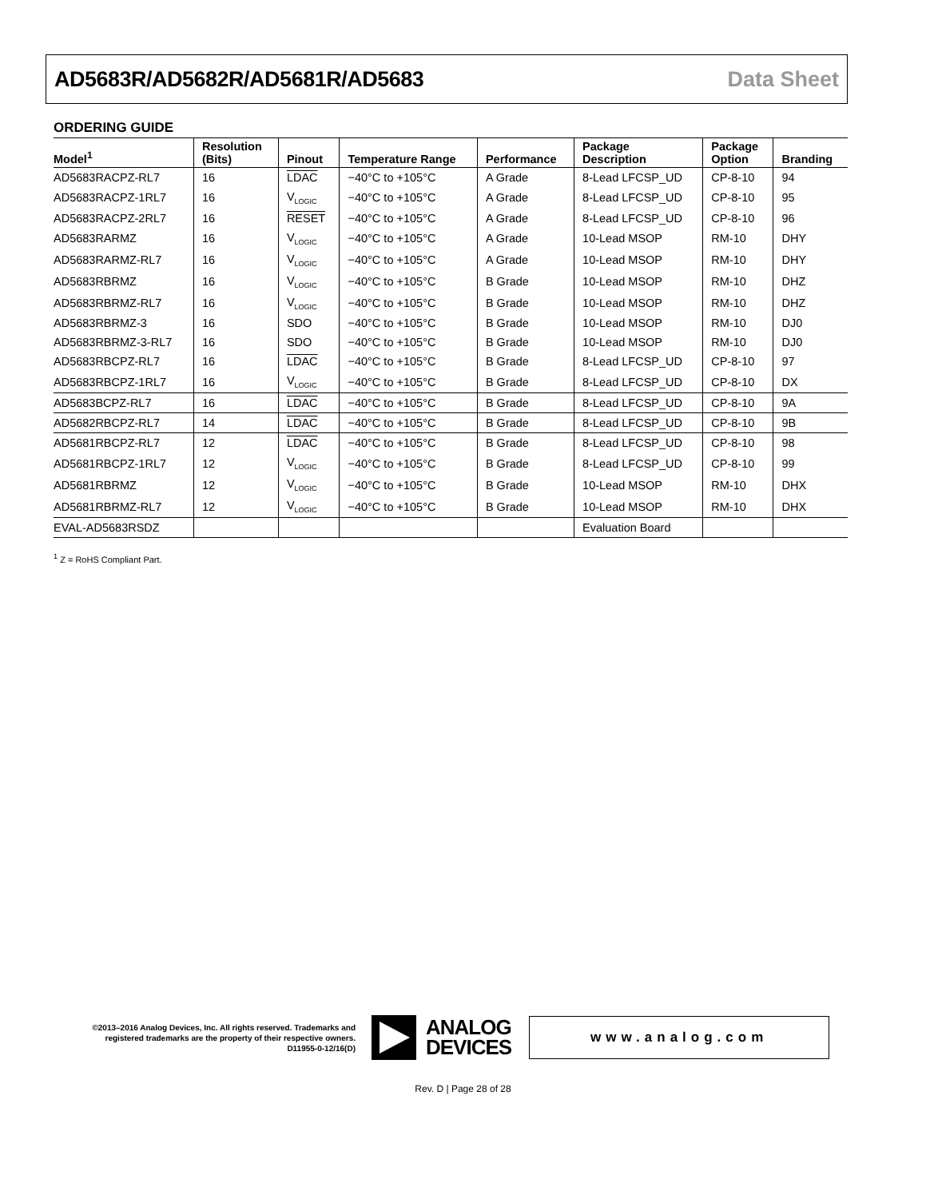AD5683R/AD5682R/AD5681R/AD5683 Data Sheet
ORDERING GUIDE
| Model<sup>1</sup> | Resolution (Bits) | Pinout | Temperature Range | Performance | Package Description | Package Option | Branding |
| --- | --- | --- | --- | --- | --- | --- | --- |
| AD5683RACPZ-RL7 | 16 | LDAC | −40°C to +105°C | A Grade | 8-Lead LFCSP_UD | CP-8-10 | 94 |
| AD5683RACPZ-1RL7 | 16 | V<sub>LOGIC</sub> | −40°C to +105°C | A Grade | 8-Lead LFCSP_UD | CP-8-10 | 95 |
| AD5683RACPZ-2RL7 | 16 | RESET | −40°C to +105°C | A Grade | 8-Lead LFCSP_UD | CP-8-10 | 96 |
| AD5683RARMZ | 16 | V<sub>LOGIC</sub> | −40°C to +105°C | A Grade | 10-Lead MSOP | RM-10 | DHY |
| AD5683RARMZ-RL7 | 16 | V<sub>LOGIC</sub> | −40°C to +105°C | A Grade | 10-Lead MSOP | RM-10 | DHY |
| AD5683RBRMZ | 16 | V<sub>LOGIC</sub> | −40°C to +105°C | B Grade | 10-Lead MSOP | RM-10 | DHZ |
| AD5683RBRMZ-RL7 | 16 | V<sub>LOGIC</sub> | −40°C to +105°C | B Grade | 10-Lead MSOP | RM-10 | DHZ |
| AD5683RBRMZ-3 | 16 | SDO | −40°C to +105°C | B Grade | 10-Lead MSOP | RM-10 | DJ0 |
| AD5683RBRMZ-3-RL7 | 16 | SDO | −40°C to +105°C | B Grade | 10-Lead MSOP | RM-10 | DJ0 |
| AD5683RBCPZ-RL7 | 16 | LDAC | −40°C to +105°C | B Grade | 8-Lead LFCSP_UD | CP-8-10 | 97 |
| AD5683RBCPZ-1RL7 | 16 | V<sub>LOGIC</sub> | −40°C to +105°C | B Grade | 8-Lead LFCSP_UD | CP-8-10 | DX |
| AD5683BCPZ-RL7 | 16 | LDAC | −40°C to +105°C | B Grade | 8-Lead LFCSP_UD | CP-8-10 | 9A |
| AD5682RBCPZ-RL7 | 14 | LDAC | −40°C to +105°C | B Grade | 8-Lead LFCSP_UD | CP-8-10 | 9B |
| AD5681RBCPZ-RL7 | 12 | LDAC | −40°C to +105°C | B Grade | 8-Lead LFCSP_UD | CP-8-10 | 98 |
| AD5681RBCPZ-1RL7 | 12 | V<sub>LOGIC</sub> | −40°C to +105°C | B Grade | 8-Lead LFCSP_UD | CP-8-10 | 99 |
| AD5681RBRMZ | 12 | V<sub>LOGIC</sub> | −40°C to +105°C | B Grade | 10-Lead MSOP | RM-10 | DHX |
| AD5681RBRMZ-RL7 | 12 | V<sub>LOGIC</sub> | −40°C to +105°C | B Grade | 10-Lead MSOP | RM-10 | DHX |
| EVAL-AD5683RSDZ | | | | | Evaluation Board | | |
<sup>1</sup> Z = RoHS Compliant Part.
©2013–2016 Analog Devices, Inc. All rights reserved. Trademarks and registered trademarks are the property of their respective owners.
D11955-0-12/16(D)
ANALOG
DEVICES
www.analog.com
Rev. D | Page 28 of 28